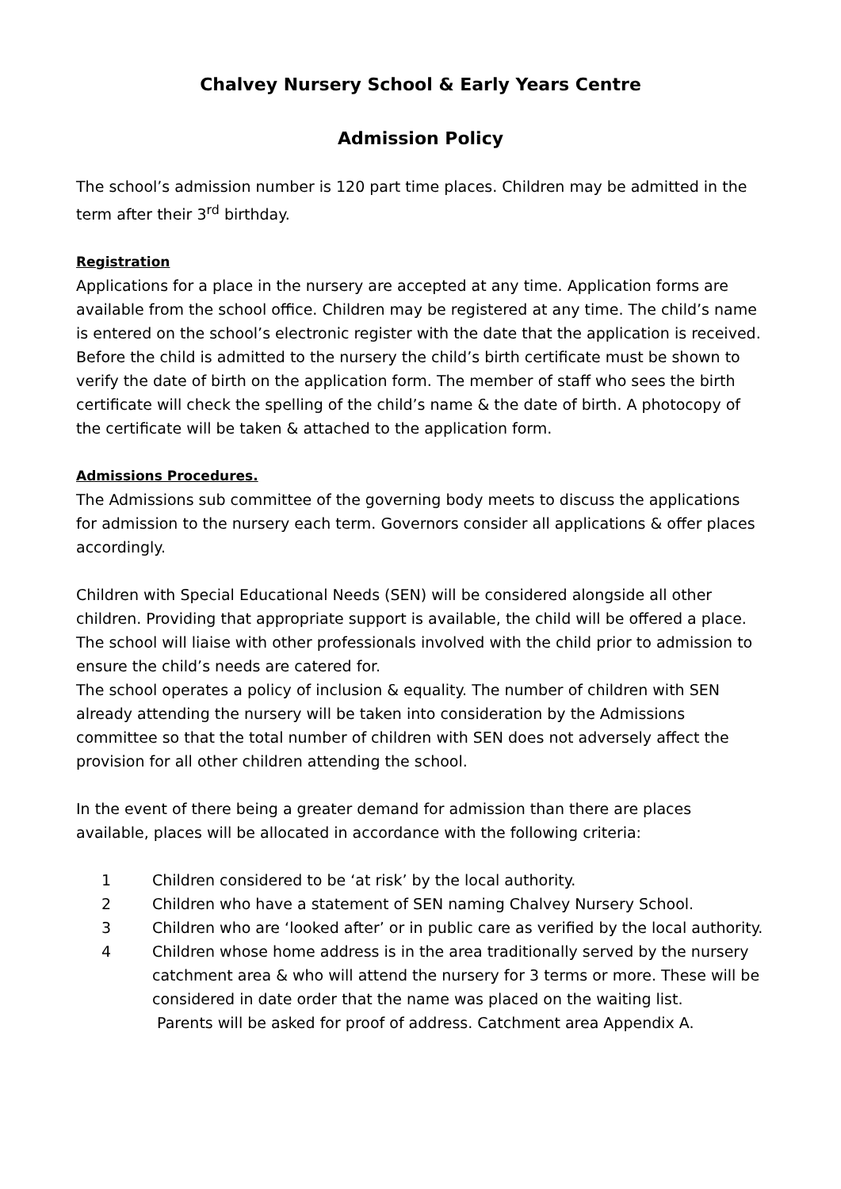Chalvey Nursery School & Early Years Centre
Admission Policy
The school’s admission number is 120 part time places. Children may be admitted in the term after their 3<sup>rd</sup> birthday.
Registration
Applications for a place in the nursery are accepted at any time. Application forms are available from the school office. Children may be registered at any time. The child’s name is entered on the school’s electronic register with the date that the application is received.
Before the child is admitted to the nursery the child’s birth certificate must be shown to verify the date of birth on the application form. The member of staff who sees the birth certificate will check the spelling of the child’s name & the date of birth. A photocopy of the certificate will be taken & attached to the application form.
Admissions Procedures.
The Admissions sub committee of the governing body meets to discuss the applications for admission to the nursery each term. Governors consider all applications & offer places accordingly.
Children with Special Educational Needs (SEN) will be considered alongside all other children. Providing that appropriate support is available, the child will be offered a place. The school will liaise with other professionals involved with the child prior to admission to ensure the child’s needs are catered for.
The school operates a policy of inclusion & equality. The number of children with SEN already attending the nursery will be taken into consideration by the Admissions committee so that the total number of children with SEN does not adversely affect the provision for all other children attending the school.
In the event of there being a greater demand for admission than there are places available, places will be allocated in accordance with the following criteria:
1 Children considered to be ‘at risk’ by the local authority.
2 Children who have a statement of SEN naming Chalvey Nursery School.
3 Children who are ‘looked after’ or in public care as verified by the local authority.
4 Children whose home address is in the area traditionally served by the nursery catchment area & who will attend the nursery for 3 terms or more. These will be considered in date order that the name was placed on the waiting list.
Parents will be asked for proof of address. Catchment area Appendix A.